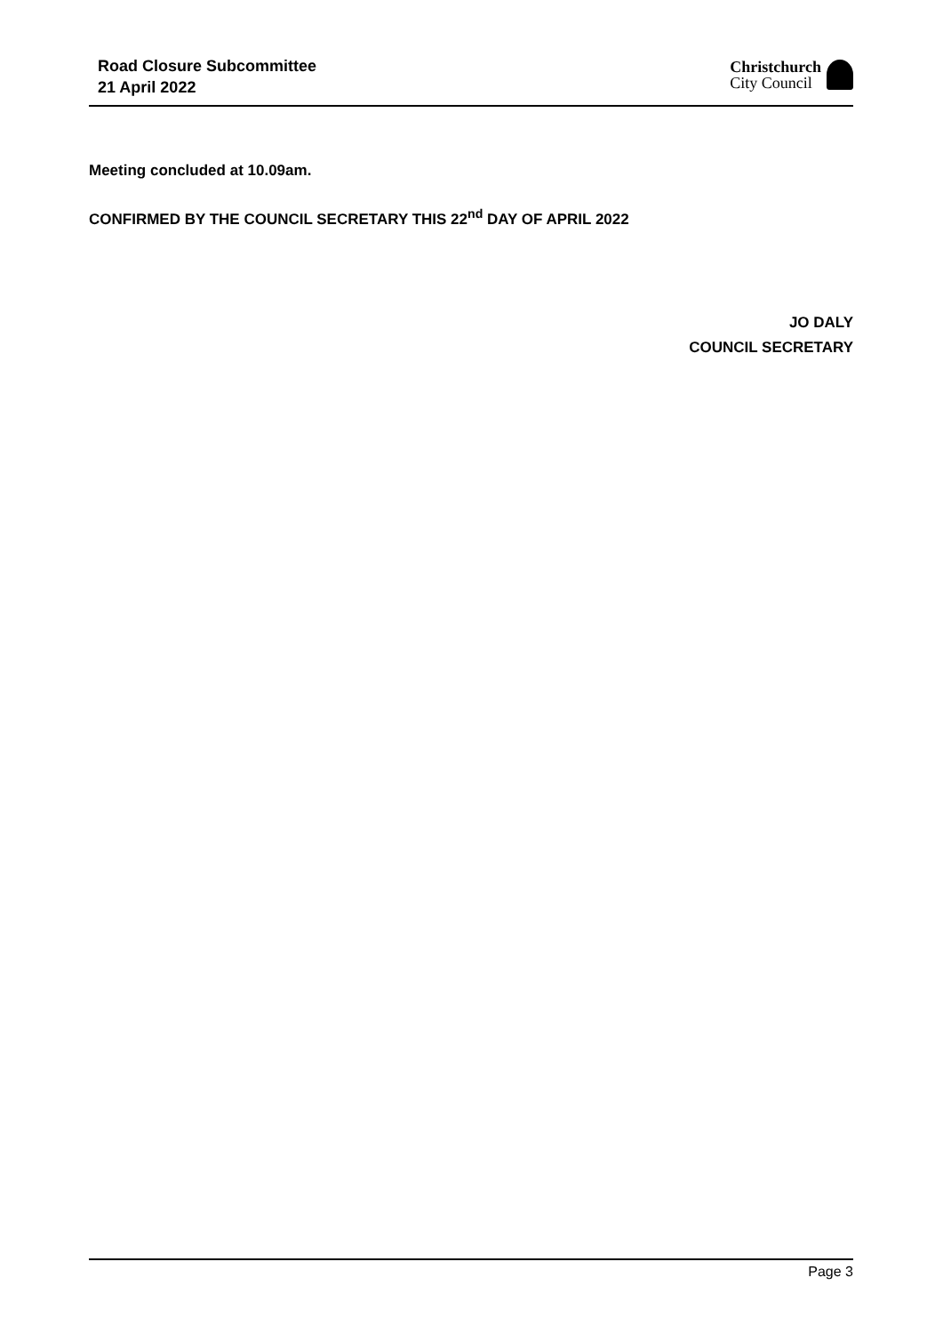Road Closure Subcommittee
21 April 2022
Christchurch
City Council
Meeting concluded at 10.09am.
CONFIRMED BY THE COUNCIL SECRETARY THIS 22<sup>nd</sup> DAY OF APRIL 2022
JO DALY
COUNCIL SECRETARY
Page 3